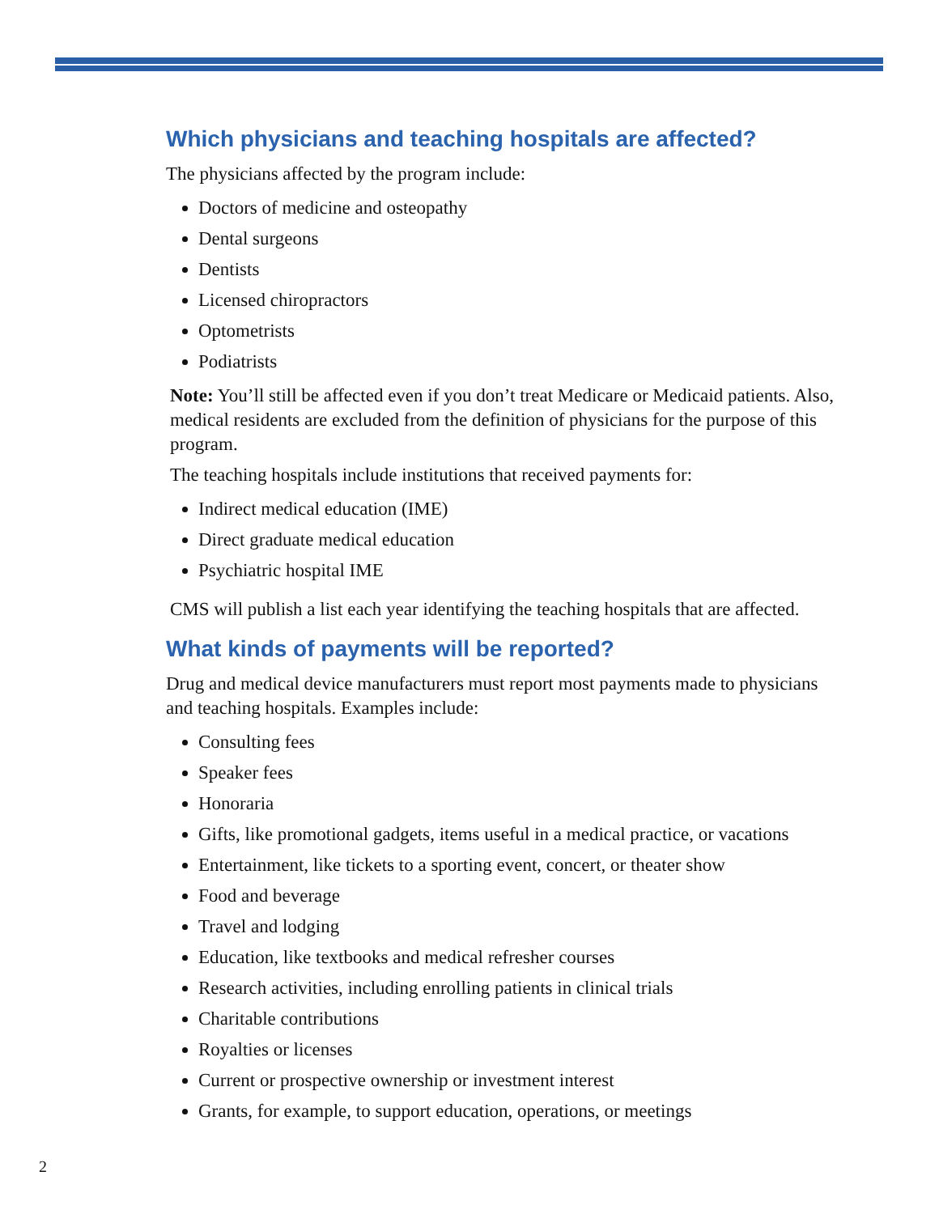Which physicians and teaching hospitals are affected?
The physicians affected by the program include:
Doctors of medicine and osteopathy
Dental surgeons
Dentists
Licensed chiropractors
Optometrists
Podiatrists
Note: You’ll still be affected even if you don’t treat Medicare or Medicaid patients. Also, medical residents are excluded from the definition of physicians for the purpose of this program.
The teaching hospitals include institutions that received payments for:
Indirect medical education (IME)
Direct graduate medical education
Psychiatric hospital IME
CMS will publish a list each year identifying the teaching hospitals that are affected.
What kinds of payments will be reported?
Drug and medical device manufacturers must report most payments made to physicians and teaching hospitals. Examples include:
Consulting fees
Speaker fees
Honoraria
Gifts, like promotional gadgets, items useful in a medical practice, or vacations
Entertainment, like tickets to a sporting event, concert, or theater show
Food and beverage
Travel and lodging
Education, like textbooks and medical refresher courses
Research activities, including enrolling patients in clinical trials
Charitable contributions
Royalties or licenses
Current or prospective ownership or investment interest
Grants, for example, to support education, operations, or meetings
2